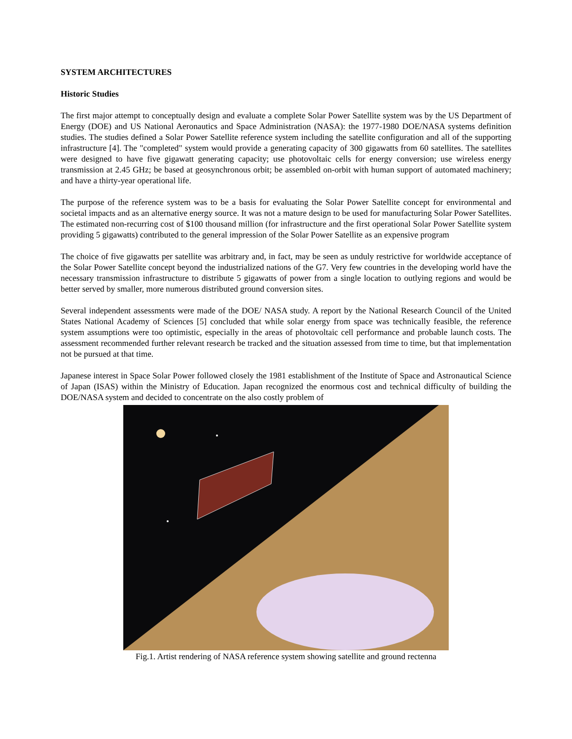SYSTEM ARCHITECTURES
Historic Studies
The first major attempt to conceptually design and evaluate a complete Solar Power Satellite system was by the US Department of Energy (DOE) and US National Aeronautics and Space Administration (NASA): the 1977-1980 DOE/NASA systems definition studies. The studies defined a Solar Power Satellite reference system including the satellite configuration and all of the supporting infrastructure [4]. The "completed" system would provide a generating capacity of 300 gigawatts from 60 satellites. The satellites were designed to have five gigawatt generating capacity; use photovoltaic cells for energy conversion; use wireless energy transmission at 2.45 GHz; be based at geosynchronous orbit; be assembled on-orbit with human support of automated machinery; and have a thirty-year operational life.
The purpose of the reference system was to be a basis for evaluating the Solar Power Satellite concept for environmental and societal impacts and as an alternative energy source. It was not a mature design to be used for manufacturing Solar Power Satellites. The estimated non-recurring cost of $100 thousand million (for infrastructure and the first operational Solar Power Satellite system providing 5 gigawatts) contributed to the general impression of the Solar Power Satellite as an expensive program
The choice of five gigawatts per satellite was arbitrary and, in fact, may be seen as unduly restrictive for worldwide acceptance of the Solar Power Satellite concept beyond the industrialized nations of the G7. Very few countries in the developing world have the necessary transmission infrastructure to distribute 5 gigawatts of power from a single location to outlying regions and would be better served by smaller, more numerous distributed ground conversion sites.
Several independent assessments were made of the DOE/ NASA study. A report by the National Research Council of the United States National Academy of Sciences [5] concluded that while solar energy from space was technically feasible, the reference system assumptions were too optimistic, especially in the areas of photovoltaic cell performance and probable launch costs. The assessment recommended further relevant research be tracked and the situation assessed from time to time, but that implementation not be pursued at that time.
Japanese interest in Space Solar Power followed closely the 1981 establishment of the Institute of Space and Astronautical Science of Japan (ISAS) within the Ministry of Education. Japan recognized the enormous cost and technical difficulty of building the DOE/NASA system and decided to concentrate on the also costly problem of
Fig.1. Artist rendering of NASA reference system showing satellite and ground rectenna